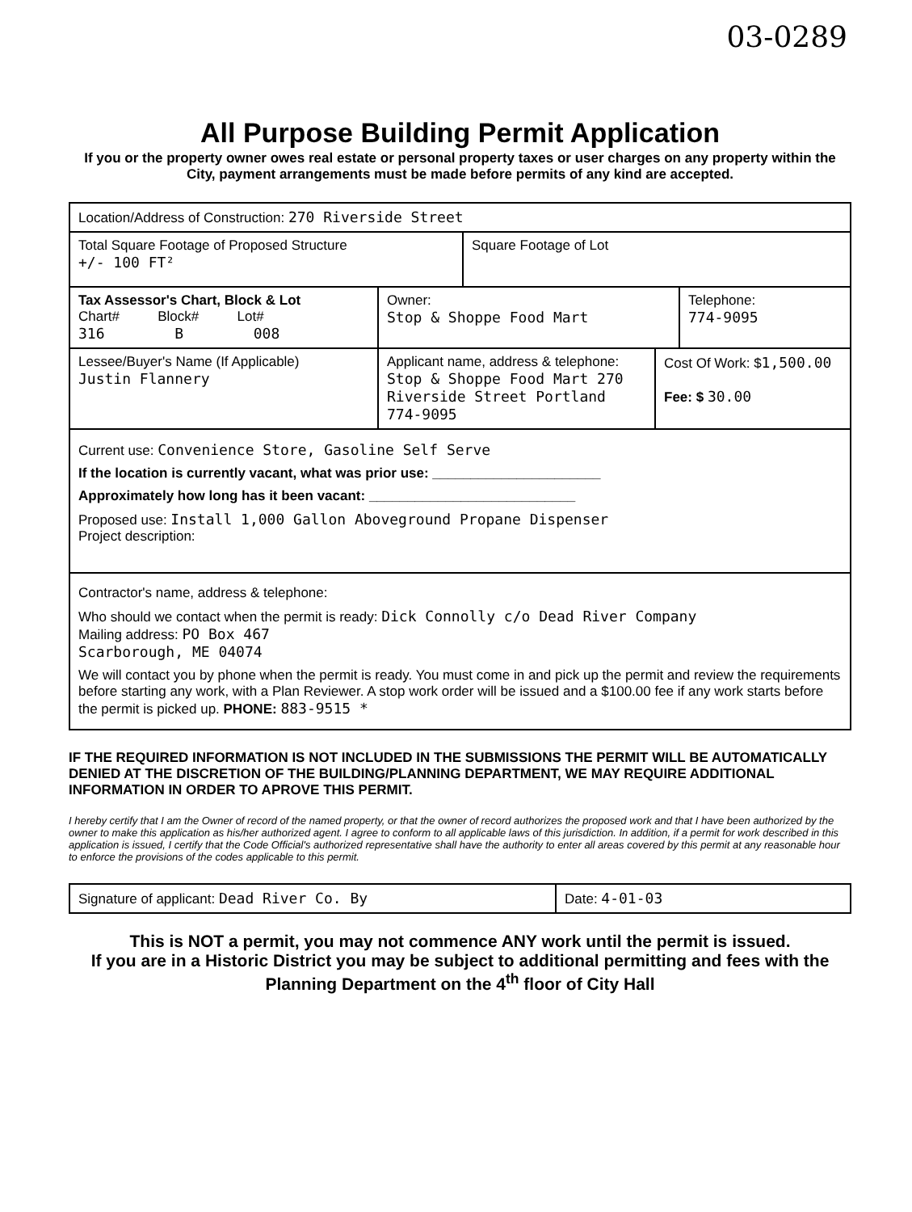03-0289
All Purpose Building Permit Application
If you or the property owner owes real estate or personal property taxes or user charges on any property within the City, payment arrangements must be made before permits of any kind are accepted.
Location/Address of Construction: 270 Riverside Street
Total Square Footage of Proposed Structure
+/- 100 FT²
Square Footage of Lot
Tax Assessor's Chart, Block & Lot
Chart# Block# Lot#
316 B 008
Owner:
Stop & Shoppe Food Mart
Telephone:
774-9095
Lessee/Buyer's Name (If Applicable)
Justin Flannery
Applicant name, address & telephone: Stop & Shoppe Food Mart 270 Riverside Street Portland 774-9095
Cost Of Work: $1,500.00
Fee: $ 30.00
Current use: Convenience Store, Gasoline Self Serve
If the location is currently vacant, what was prior use: ______________________
Approximately how long has it been vacant: ___________________________
Proposed use: Install 1,000 Gallon Aboveground Propane Dispenser
Project description:
Contractor's name, address & telephone:
Who should we contact when the permit is ready: Dick Connolly c/o Dead River Company
Mailing address: PO Box 467
Scarborough, ME 04074
We will contact you by phone when the permit is ready. You must come in and pick up the permit and review the requirements before starting any work, with a Plan Reviewer. A stop work order will be issued and a $100.00 fee if any work starts before the permit is picked up. PHONE: 883-9515 *
IF THE REQUIRED INFORMATION IS NOT INCLUDED IN THE SUBMISSIONS THE PERMIT WILL BE AUTOMATICALLY DENIED AT THE DISCRETION OF THE BUILDING/PLANNING DEPARTMENT, WE MAY REQUIRE ADDITIONAL INFORMATION IN ORDER TO APROVE THIS PERMIT.
I hereby certify that I am the Owner of record of the named property, or that the owner of record authorizes the proposed work and that I have been authorized by the owner to make this application as his/her authorized agent. I agree to conform to all applicable laws of this jurisdiction. In addition, if a permit for work described in this application is issued, I certify that the Code Official's authorized representative shall have the authority to enter all areas covered by this permit at any reasonable hour to enforce the provisions of the codes applicable to this permit.
Signature of applicant: Dead River Co. By Date: 4-01-03
This is NOT a permit, you may not commence ANY work until the permit is issued.
If you are in a Historic District you may be subject to additional permitting and fees with the Planning Department on the 4<sup>th</sup> floor of City Hall